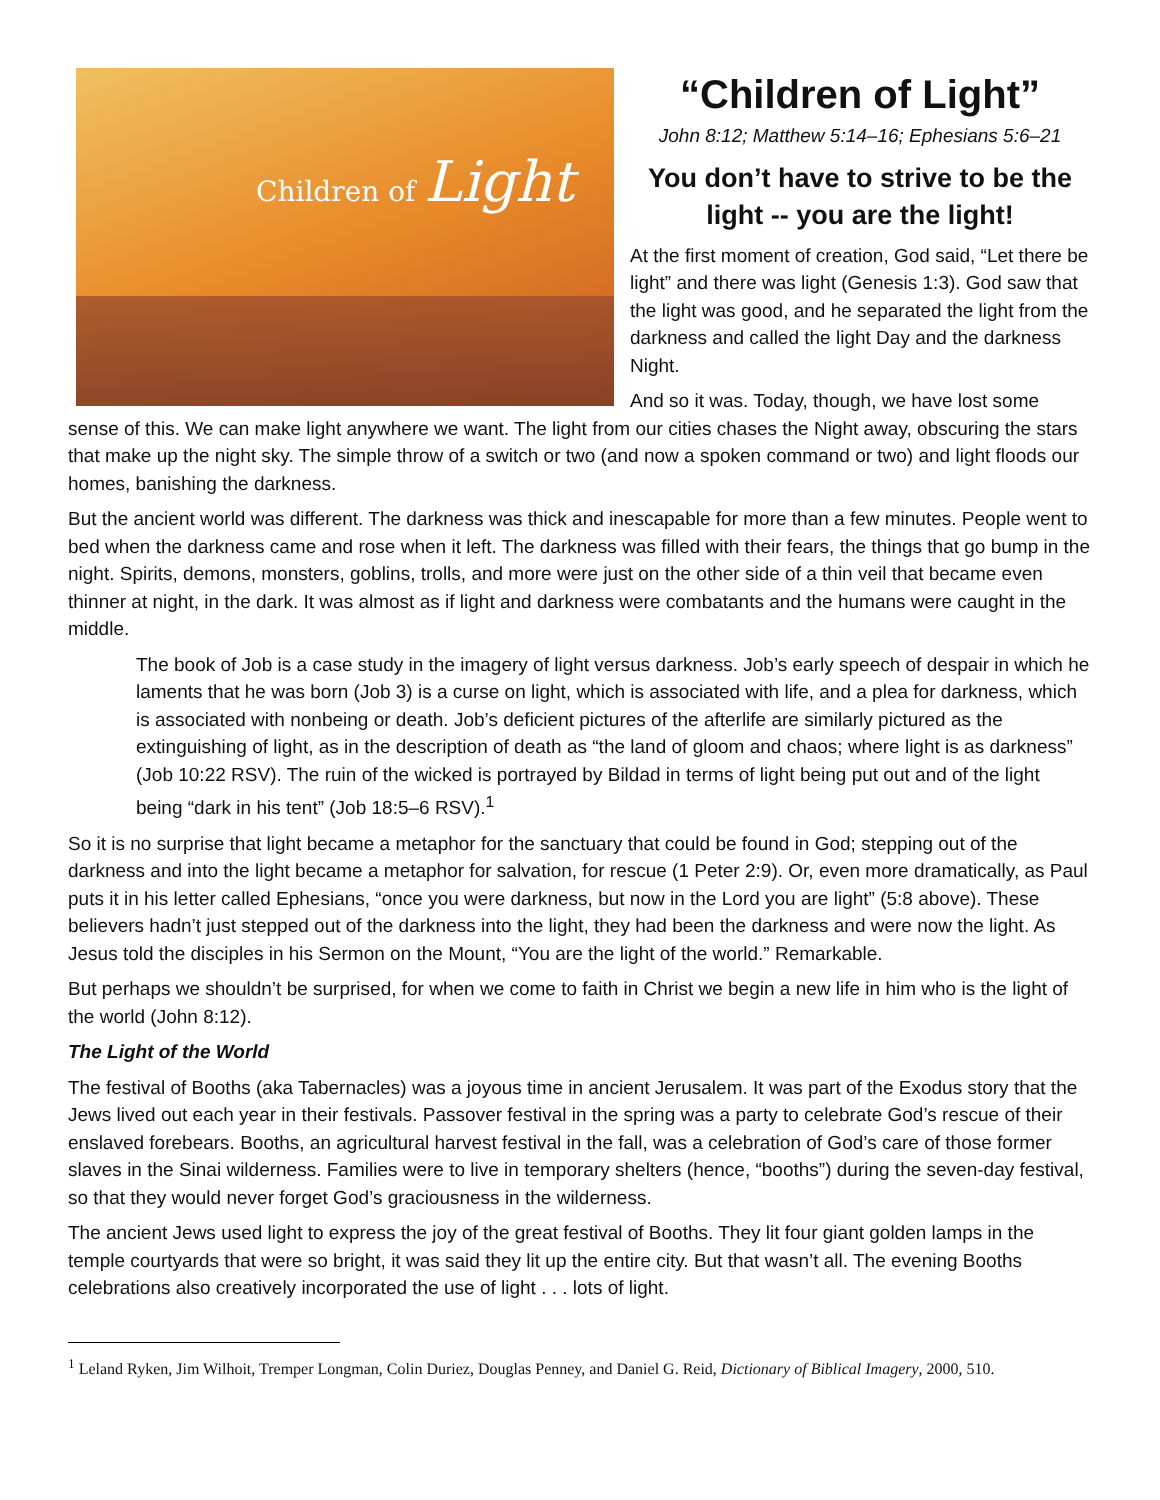Children of Light
“Children of Light”
John 8:12; Matthew 5:14–16; Ephesians 5:6–21
You don’t have to strive to be the light -- you are the light!
At the first moment of creation, God said, “Let there be light” and there was light (Genesis 1:3). God saw that the light was good, and he separated the light from the darkness and called the light Day and the darkness Night.
And so it was. Today, though, we have lost some sense of this. We can make light anywhere we want. The light from our cities chases the Night away, obscuring the stars that make up the night sky. The simple throw of a switch or two (and now a spoken command or two) and light floods our homes, banishing the darkness.
But the ancient world was different. The darkness was thick and inescapable for more than a few minutes. People went to bed when the darkness came and rose when it left. The darkness was filled with their fears, the things that go bump in the night. Spirits, demons, monsters, goblins, trolls, and more were just on the other side of a thin veil that became even thinner at night, in the dark. It was almost as if light and darkness were combatants and the humans were caught in the middle.
The book of Job is a case study in the imagery of light versus darkness. Job’s early speech of despair in which he laments that he was born (Job 3) is a curse on light, which is associated with life, and a plea for darkness, which is associated with nonbeing or death. Job’s deficient pictures of the afterlife are similarly pictured as the extinguishing of light, as in the description of death as “the land of gloom and chaos; where light is as darkness” (Job 10:22 RSV). The ruin of the wicked is portrayed by Bildad in terms of light being put out and of the light being “dark in his tent” (Job 18:5–6 RSV).<sup>1</sup>
So it is no surprise that light became a metaphor for the sanctuary that could be found in God; stepping out of the darkness and into the light became a metaphor for salvation, for rescue (1 Peter 2:9). Or, even more dramatically, as Paul puts it in his letter called Ephesians, “once you were darkness, but now in the Lord you are light” (5:8 above). These believers hadn’t just stepped out of the darkness into the light, they had been the darkness and were now the light. As Jesus told the disciples in his Sermon on the Mount, “You are the light of the world.” Remarkable.
But perhaps we shouldn’t be surprised, for when we come to faith in Christ we begin a new life in him who is the light of the world (John 8:12).
The Light of the World
The festival of Booths (aka Tabernacles) was a joyous time in ancient Jerusalem. It was part of the Exodus story that the Jews lived out each year in their festivals. Passover festival in the spring was a party to celebrate God’s rescue of their enslaved forebears. Booths, an agricultural harvest festival in the fall, was a celebration of God’s care of those former slaves in the Sinai wilderness. Families were to live in temporary shelters (hence, “booths”) during the seven-day festival, so that they would never forget God’s graciousness in the wilderness.
The ancient Jews used light to express the joy of the great festival of Booths. They lit four giant golden lamps in the temple courtyards that were so bright, it was said they lit up the entire city. But that wasn’t all. The evening Booths celebrations also creatively incorporated the use of light . . . lots of light.
<sup>1</sup> Leland Ryken, Jim Wilhoit, Tremper Longman, Colin Duriez, Douglas Penney, and Daniel G. Reid, Dictionary of Biblical Imagery, 2000, 510.